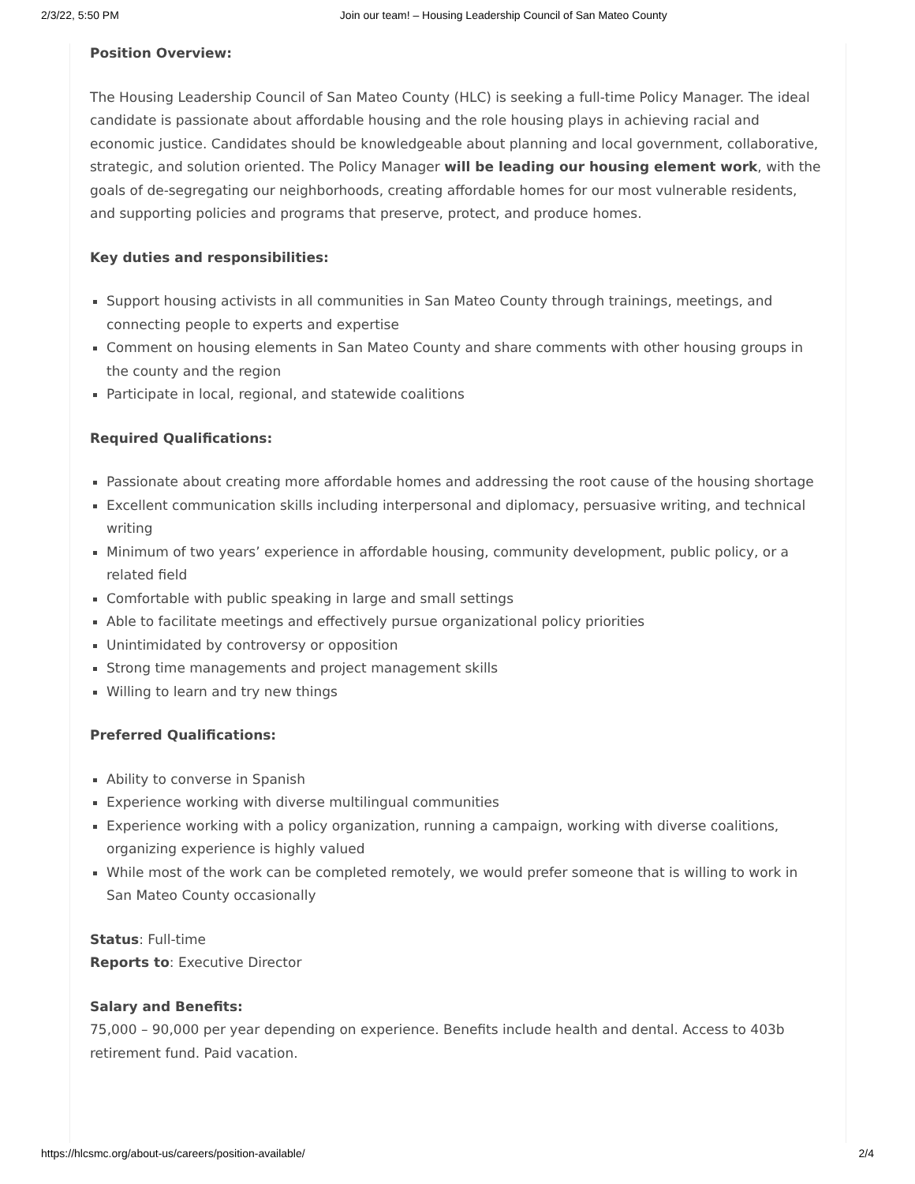2/3/22, 5:50 PM Join our team! – Housing Leadership Council of San Mateo County
Position Overview:
The Housing Leadership Council of San Mateo County (HLC) is seeking a full-time Policy Manager. The ideal candidate is passionate about affordable housing and the role housing plays in achieving racial and economic justice. Candidates should be knowledgeable about planning and local government, collaborative, strategic, and solution oriented. The Policy Manager will be leading our housing element work, with the goals of de-segregating our neighborhoods, creating affordable homes for our most vulnerable residents, and supporting policies and programs that preserve, protect, and produce homes.
Key duties and responsibilities:
Support housing activists in all communities in San Mateo County through trainings, meetings, and connecting people to experts and expertise
Comment on housing elements in San Mateo County and share comments with other housing groups in the county and the region
Participate in local, regional, and statewide coalitions
Required Qualifications:
Passionate about creating more affordable homes and addressing the root cause of the housing shortage
Excellent communication skills including interpersonal and diplomacy, persuasive writing, and technical writing
Minimum of two years’ experience in affordable housing, community development, public policy, or a related field
Comfortable with public speaking in large and small settings
Able to facilitate meetings and effectively pursue organizational policy priorities
Unintimidated by controversy or opposition
Strong time managements and project management skills
Willing to learn and try new things
Preferred Qualifications:
Ability to converse in Spanish
Experience working with diverse multilingual communities
Experience working with a policy organization, running a campaign, working with diverse coalitions, organizing experience is highly valued
While most of the work can be completed remotely, we would prefer someone that is willing to work in San Mateo County occasionally
Status: Full-time
Reports to: Executive Director
Salary and Benefits:
75,000 – 90,000 per year depending on experience. Benefits include health and dental. Access to 403b retirement fund. Paid vacation.
https://hlcsmc.org/about-us/careers/position-available/ 2/4